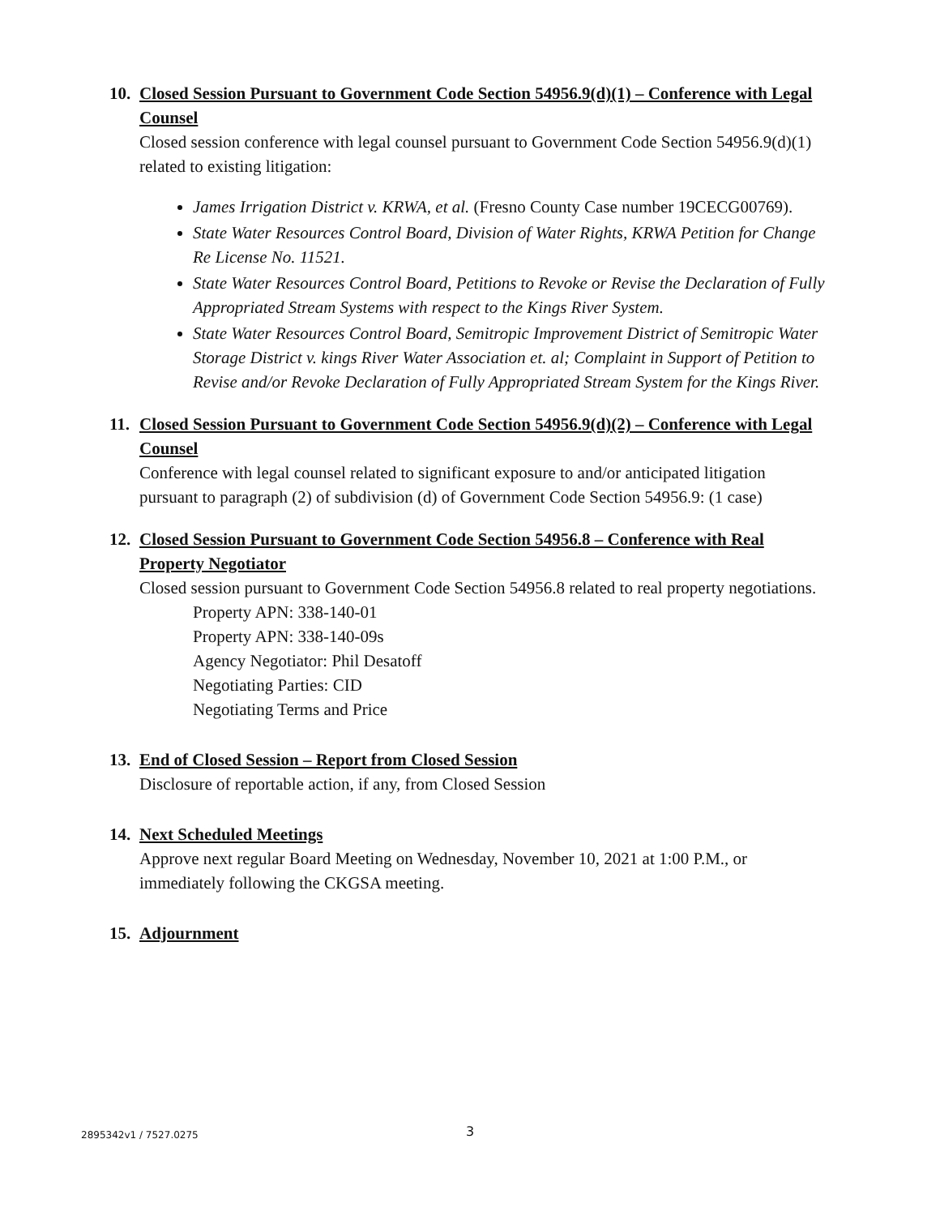10. Closed Session Pursuant to Government Code Section 54956.9(d)(1) – Conference with Legal Counsel
Closed session conference with legal counsel pursuant to Government Code Section 54956.9(d)(1) related to existing litigation:
James Irrigation District v. KRWA, et al. (Fresno County Case number 19CECG00769).
State Water Resources Control Board, Division of Water Rights, KRWA Petition for Change Re License No. 11521.
State Water Resources Control Board, Petitions to Revoke or Revise the Declaration of Fully Appropriated Stream Systems with respect to the Kings River System.
State Water Resources Control Board, Semitropic Improvement District of Semitropic Water Storage District v. kings River Water Association et. al; Complaint in Support of Petition to Revise and/or Revoke Declaration of Fully Appropriated Stream System for the Kings River.
11. Closed Session Pursuant to Government Code Section 54956.9(d)(2) – Conference with Legal Counsel
Conference with legal counsel related to significant exposure to and/or anticipated litigation pursuant to paragraph (2) of subdivision (d) of Government Code Section 54956.9: (1 case)
12. Closed Session Pursuant to Government Code Section 54956.8 – Conference with Real Property Negotiator
Closed session pursuant to Government Code Section 54956.8 related to real property negotiations.
Property APN: 338-140-01
Property APN: 338-140-09s
Agency Negotiator: Phil Desatoff
Negotiating Parties: CID
Negotiating Terms and Price
13. End of Closed Session – Report from Closed Session
Disclosure of reportable action, if any, from Closed Session
14. Next Scheduled Meetings
Approve next regular Board Meeting on Wednesday, November 10, 2021 at 1:00 P.M., or immediately following the CKGSA meeting.
15. Adjournment
2895342v1 / 7527.0275 3